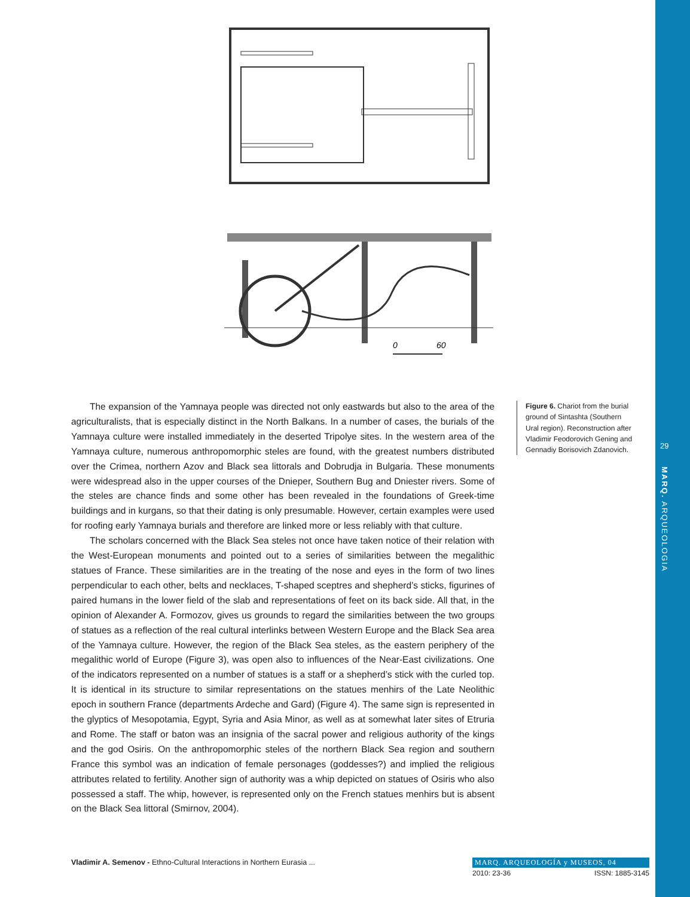0
60
The expansion of the Yamnaya people was directed not only eastwards but also to the area of the agriculturalists, that is especially distinct in the North Balkans. In a number of cases, the burials of the Yamnaya culture were installed immediately in the deserted Tripolye sites. In the western area of the Yamnaya culture, numerous anthropomorphic steles are found, with the greatest numbers distributed over the Crimea, northern Azov and Black sea littorals and Dobrudja in Bulgaria. These monuments were widespread also in the upper courses of the Dnieper, Southern Bug and Dniester rivers. Some of the steles are chance finds and some other has been revealed in the foundations of Greek-time buildings and in kurgans, so that their dating is only presumable. However, certain examples were used for roofing early Yamnaya burials and therefore are linked more or less reliably with that culture.
The scholars concerned with the Black Sea steles not once have taken notice of their relation with the West-European monuments and pointed out to a series of similarities between the megalithic statues of France. These similarities are in the treating of the nose and eyes in the form of two lines perpendicular to each other, belts and necklaces, T-shaped sceptres and shepherd’s sticks, figurines of paired humans in the lower field of the slab and representations of feet on its back side. All that, in the opinion of Alexander A. Formozov, gives us grounds to regard the similarities between the two groups of statues as a reflection of the real cultural interlinks between Western Europe and the Black Sea area of the Yamnaya culture. However, the region of the Black Sea steles, as the eastern periphery of the megalithic world of Europe (Figure 3), was open also to influences of the Near-East civilizations. One of the indicators represented on a number of statues is a staff or a shepherd’s stick with the curled top. It is identical in its structure to similar representations on the statues menhirs of the Late Neolithic epoch in southern France (departments Ardeche and Gard) (Figure 4). The same sign is represented in the glyptics of Mesopotamia, Egypt, Syria and Asia Minor, as well as at somewhat later sites of Etruria and Rome. The staff or baton was an insignia of the sacral power and religious authority of the kings and the god Osiris. On the anthropomorphic steles of the northern Black Sea region and southern France this symbol was an indication of female personages (goddesses?) and implied the religious attributes related to fertility. Another sign of authority was a whip depicted on statues of Osiris who also possessed a staff. The whip, however, is represented only on the French statues menhirs but is absent on the Black Sea littoral (Smirnov, 2004).
Figure 6. Chariot from the burial ground of Sintashta (Southern Ural region). Reconstruction after Vladimir Feodorovich Gening and Gennadiy Borisovich Zdanovich.
29
MARQ. ARQUEOLOGIA
Vladimir A. Semenov - Ethno-Cultural Interactions in Northern Eurasia ...
MARQ. ARQUEOLOGÍA y MUSEOS, 04
2010: 23-36 ISSN: 1885-3145